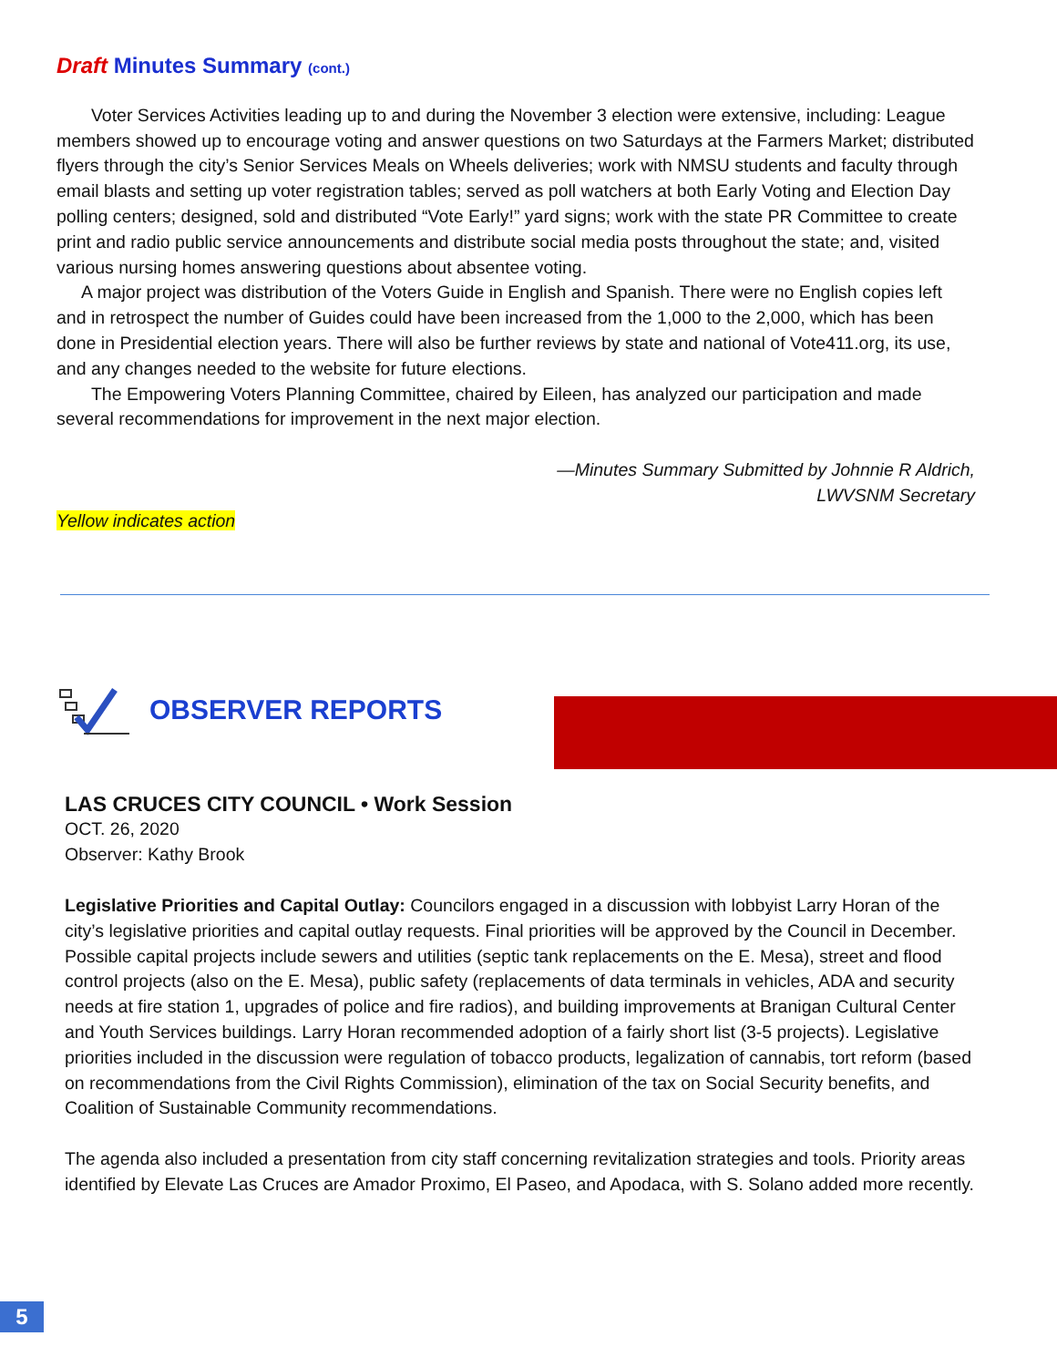Draft Minutes Summary (cont.)
Voter Services Activities leading up to and during the November 3 election were extensive, including: League members showed up to encourage voting and answer questions on two Saturdays at the Farmers Market; distributed flyers through the city’s Senior Services Meals on Wheels deliveries; work with NMSU students and faculty through email blasts and setting up voter registration tables; served as poll watchers at both Early Voting and Election Day polling centers; designed, sold and distributed “Vote Early!” yard signs; work with the state PR Committee to create print and radio public service announcements and distribute social media posts throughout the state; and, visited various nursing homes answering questions about absentee voting.
A major project was distribution of the Voters Guide in English and Spanish. There were no English copies left and in retrospect the number of Guides could have been increased from the 1,000 to the 2,000, which has been done in Presidential election years. There will also be further reviews by state and national of Vote411.org, its use, and any changes needed to the website for future elections.
The Empowering Voters Planning Committee, chaired by Eileen, has analyzed our participation and made several recommendations for improvement in the next major election.
—Minutes Summary Submitted by Johnnie R Aldrich,
LWVSNM Secretary
Yellow indicates action
OBSERVER REPORTS
LAS CRUCES CITY COUNCIL • Work Session
OCT. 26, 2020
Observer: Kathy Brook
Legislative Priorities and Capital Outlay: Councilors engaged in a discussion with lobbyist Larry Horan of the city’s legislative priorities and capital outlay requests. Final priorities will be approved by the Council in December. Possible capital projects include sewers and utilities (septic tank replacements on the E. Mesa), street and flood control projects (also on the E. Mesa), public safety (replacements of data terminals in vehicles, ADA and security needs at fire station 1, upgrades of police and fire radios), and building improvements at Branigan Cultural Center and Youth Services buildings. Larry Horan recommended adoption of a fairly short list (3-5 projects). Legislative priorities included in the discussion were regulation of tobacco products, legalization of cannabis, tort reform (based on recommendations from the Civil Rights Commission), elimination of the tax on Social Security benefits, and Coalition of Sustainable Community recommendations.
The agenda also included a presentation from city staff concerning revitalization strategies and tools. Priority areas identified by Elevate Las Cruces are Amador Proximo, El Paseo, and Apodaca, with S. Solano added more recently.
5